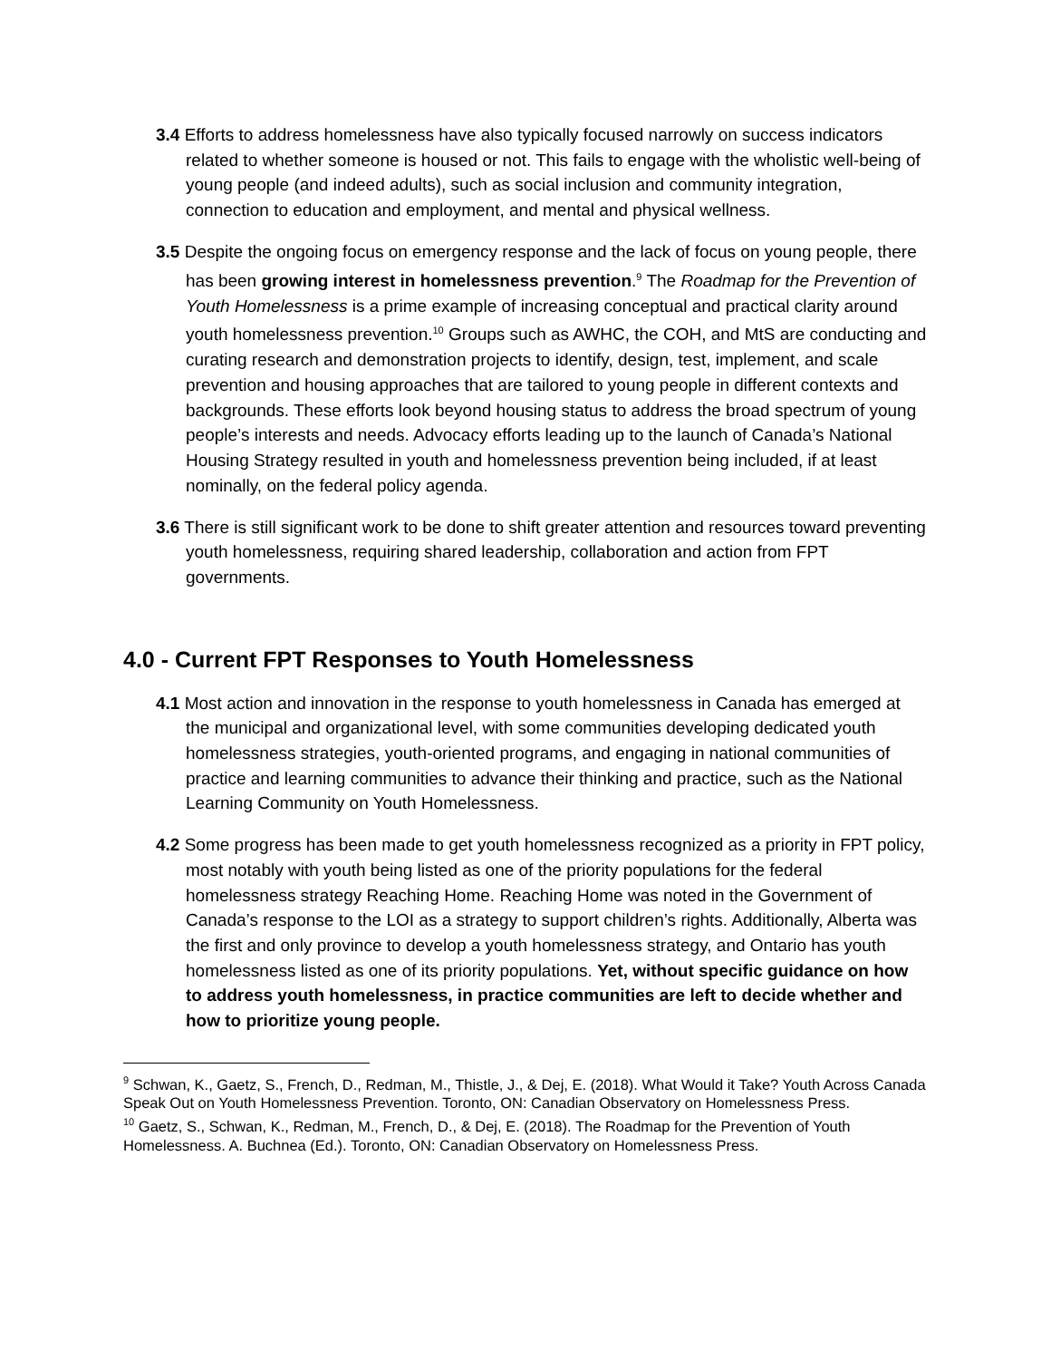3.4 Efforts to address homelessness have also typically focused narrowly on success indicators related to whether someone is housed or not. This fails to engage with the wholistic well-being of young people (and indeed adults), such as social inclusion and community integration, connection to education and employment, and mental and physical wellness.
3.5 Despite the ongoing focus on emergency response and the lack of focus on young people, there has been growing interest in homelessness prevention.<sup>9</sup> The Roadmap for the Prevention of Youth Homelessness is a prime example of increasing conceptual and practical clarity around youth homelessness prevention.<sup>10</sup> Groups such as AWHC, the COH, and MtS are conducting and curating research and demonstration projects to identify, design, test, implement, and scale prevention and housing approaches that are tailored to young people in different contexts and backgrounds. These efforts look beyond housing status to address the broad spectrum of young people’s interests and needs. Advocacy efforts leading up to the launch of Canada’s National Housing Strategy resulted in youth and homelessness prevention being included, if at least nominally, on the federal policy agenda.
3.6 There is still significant work to be done to shift greater attention and resources toward preventing youth homelessness, requiring shared leadership, collaboration and action from FPT governments.
4.0 - Current FPT Responses to Youth Homelessness
4.1 Most action and innovation in the response to youth homelessness in Canada has emerged at the municipal and organizational level, with some communities developing dedicated youth homelessness strategies, youth-oriented programs, and engaging in national communities of practice and learning communities to advance their thinking and practice, such as the National Learning Community on Youth Homelessness.
4.2 Some progress has been made to get youth homelessness recognized as a priority in FPT policy, most notably with youth being listed as one of the priority populations for the federal homelessness strategy Reaching Home. Reaching Home was noted in the Government of Canada’s response to the LOI as a strategy to support children’s rights. Additionally, Alberta was the first and only province to develop a youth homelessness strategy, and Ontario has youth homelessness listed as one of its priority populations. Yet, without specific guidance on how to address youth homelessness, in practice communities are left to decide whether and how to prioritize young people.
<sup>9</sup> Schwan, K., Gaetz, S., French, D., Redman, M., Thistle, J., & Dej, E. (2018). What Would it Take? Youth Across Canada Speak Out on Youth Homelessness Prevention. Toronto, ON: Canadian Observatory on Homelessness Press.
<sup>10</sup> Gaetz, S., Schwan, K., Redman, M., French, D., & Dej, E. (2018). The Roadmap for the Prevention of Youth Homelessness. A. Buchnea (Ed.). Toronto, ON: Canadian Observatory on Homelessness Press.